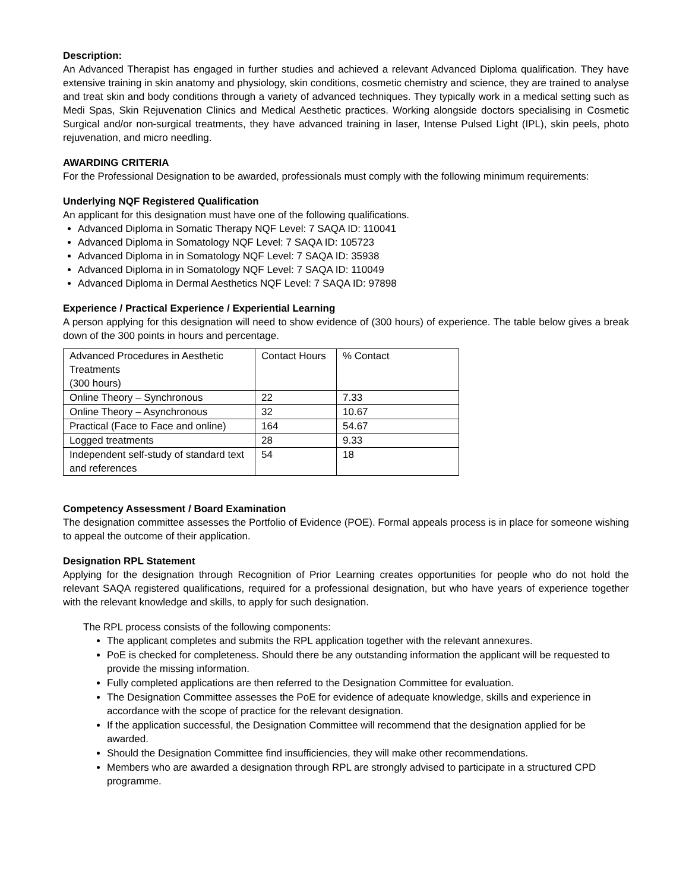Description:
An Advanced Therapist has engaged in further studies and achieved a relevant Advanced Diploma qualification. They have extensive training in skin anatomy and physiology, skin conditions, cosmetic chemistry and science, they are trained to analyse and treat skin and body conditions through a variety of advanced techniques. They typically work in a medical setting such as Medi Spas, Skin Rejuvenation Clinics and Medical Aesthetic practices. Working alongside doctors specialising in Cosmetic Surgical and/or non-surgical treatments, they have advanced training in laser, Intense Pulsed Light (IPL), skin peels, photo rejuvenation, and micro needling.
AWARDING CRITERIA
For the Professional Designation to be awarded, professionals must comply with the following minimum requirements:
Underlying NQF Registered Qualification
An applicant for this designation must have one of the following qualifications.
Advanced Diploma in Somatic Therapy NQF Level: 7 SAQA ID: 110041
Advanced Diploma in Somatology NQF Level: 7 SAQA ID: 105723
Advanced Diploma in in Somatology NQF Level: 7 SAQA ID: 35938
Advanced Diploma in in Somatology NQF Level: 7 SAQA ID: 110049
Advanced Diploma in Dermal Aesthetics NQF Level: 7 SAQA ID: 97898
Experience / Practical Experience / Experiential Learning
A person applying for this designation will need to show evidence of (300 hours) of experience. The table below gives a break down of the 300 points in hours and percentage.
| Advanced Procedures in Aesthetic Treatments (300 hours) | Contact Hours | % Contact |
| Online Theory – Synchronous | 22 | 7.33 |
| Online Theory – Asynchronous | 32 | 10.67 |
| Practical (Face to Face and online) | 164 | 54.67 |
| Logged treatments | 28 | 9.33 |
| Independent self-study of standard text and references | 54 | 18 |
Competency Assessment / Board Examination
The designation committee assesses the Portfolio of Evidence (POE). Formal appeals process is in place for someone wishing to appeal the outcome of their application.
Designation RPL Statement
Applying for the designation through Recognition of Prior Learning creates opportunities for people who do not hold the relevant SAQA registered qualifications, required for a professional designation, but who have years of experience together with the relevant knowledge and skills, to apply for such designation.
The RPL process consists of the following components:
The applicant completes and submits the RPL application together with the relevant annexures.
PoE is checked for completeness. Should there be any outstanding information the applicant will be requested to provide the missing information.
Fully completed applications are then referred to the Designation Committee for evaluation.
The Designation Committee assesses the PoE for evidence of adequate knowledge, skills and experience in accordance with the scope of practice for the relevant designation.
If the application successful, the Designation Committee will recommend that the designation applied for be awarded.
Should the Designation Committee find insufficiencies, they will make other recommendations.
Members who are awarded a designation through RPL are strongly advised to participate in a structured CPD programme.